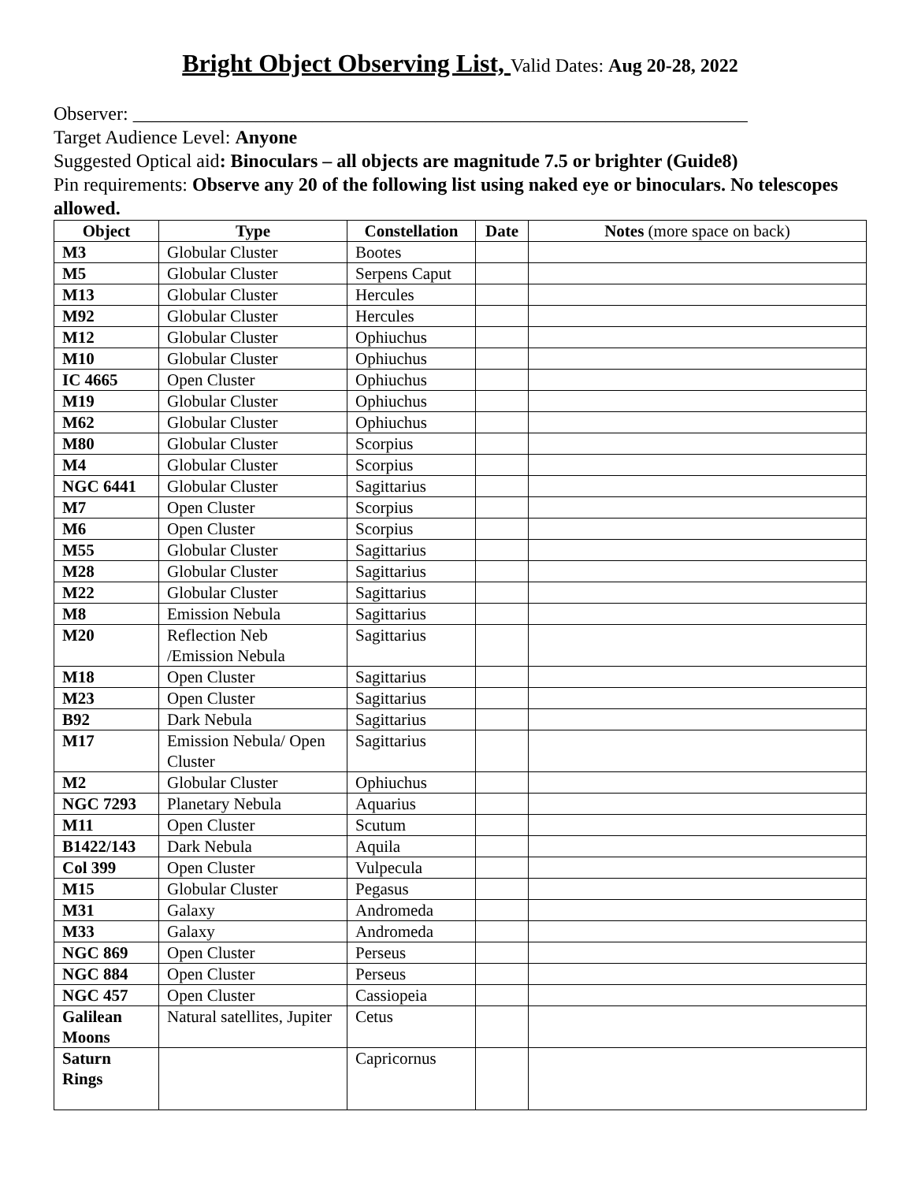Bright Object Observing List, Valid Dates: Aug 20-28, 2022
Observer: _________________________________________________________________
Target Audience Level: Anyone
Suggested Optical aid: Binoculars – all objects are magnitude 7.5 or brighter (Guide8)
Pin requirements: Observe any 20 of the following list using naked eye or binoculars. No telescopes allowed.
| Object | Type | Constellation | Date | Notes (more space on back) |
| --- | --- | --- | --- | --- |
| M3 | Globular Cluster | Bootes | | |
| M5 | Globular Cluster | Serpens Caput | | |
| M13 | Globular Cluster | Hercules | | |
| M92 | Globular Cluster | Hercules | | |
| M12 | Globular Cluster | Ophiuchus | | |
| M10 | Globular Cluster | Ophiuchus | | |
| IC 4665 | Open Cluster | Ophiuchus | | |
| M19 | Globular Cluster | Ophiuchus | | |
| M62 | Globular Cluster | Ophiuchus | | |
| M80 | Globular Cluster | Scorpius | | |
| M4 | Globular Cluster | Scorpius | | |
| NGC 6441 | Globular Cluster | Sagittarius | | |
| M7 | Open Cluster | Scorpius | | |
| M6 | Open Cluster | Scorpius | | |
| M55 | Globular Cluster | Sagittarius | | |
| M28 | Globular Cluster | Sagittarius | | |
| M22 | Globular Cluster | Sagittarius | | |
| M8 | Emission Nebula | Sagittarius | | |
| M20 | Reflection Neb /Emission Nebula | Sagittarius | | |
| M18 | Open Cluster | Sagittarius | | |
| M23 | Open Cluster | Sagittarius | | |
| B92 | Dark Nebula | Sagittarius | | |
| M17 | Emission Nebula/ Open Cluster | Sagittarius | | |
| M2 | Globular Cluster | Ophiuchus | | |
| NGC 7293 | Planetary Nebula | Aquarius | | |
| M11 | Open Cluster | Scutum | | |
| B1422/143 | Dark Nebula | Aquila | | |
| Col 399 | Open Cluster | Vulpecula | | |
| M15 | Globular Cluster | Pegasus | | |
| M31 | Galaxy | Andromeda | | |
| M33 | Galaxy | Andromeda | | |
| NGC 869 | Open Cluster | Perseus | | |
| NGC 884 | Open Cluster | Perseus | | |
| NGC 457 | Open Cluster | Cassiopeia | | |
| Galilean Moons | Natural satellites, Jupiter | Cetus | | |
| Saturn Rings | | Capricornus | | |